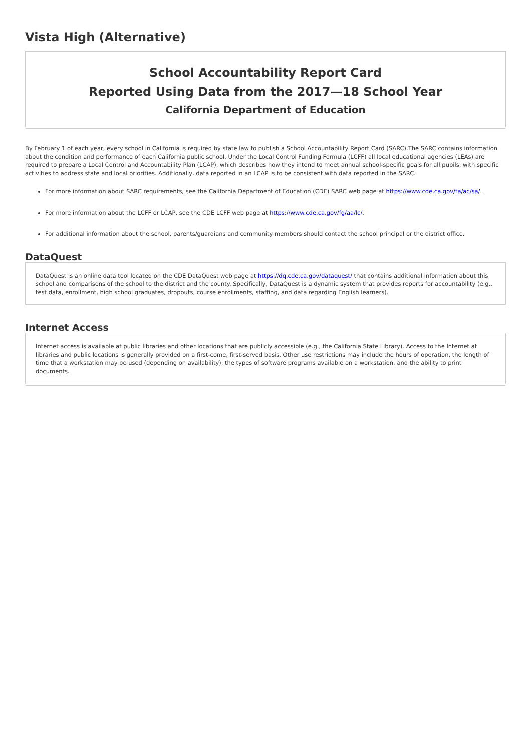Vista High (Alternative)
School Accountability Report Card
Reported Using Data from the 2017—18 School Year
California Department of Education
By February 1 of each year, every school in California is required by state law to publish a School Accountability Report Card (SARC).The SARC contains information about the condition and performance of each California public school. Under the Local Control Funding Formula (LCFF) all local educational agencies (LEAs) are required to prepare a Local Control and Accountability Plan (LCAP), which describes how they intend to meet annual school-specific goals for all pupils, with specific activities to address state and local priorities. Additionally, data reported in an LCAP is to be consistent with data reported in the SARC.
For more information about SARC requirements, see the California Department of Education (CDE) SARC web page at https://www.cde.ca.gov/ta/ac/sa/.
For more information about the LCFF or LCAP, see the CDE LCFF web page at https://www.cde.ca.gov/fg/aa/lc/.
For additional information about the school, parents/guardians and community members should contact the school principal or the district office.
DataQuest
DataQuest is an online data tool located on the CDE DataQuest web page at https://dq.cde.ca.gov/dataquest/ that contains additional information about this school and comparisons of the school to the district and the county. Specifically, DataQuest is a dynamic system that provides reports for accountability (e.g., test data, enrollment, high school graduates, dropouts, course enrollments, staffing, and data regarding English learners).
Internet Access
Internet access is available at public libraries and other locations that are publicly accessible (e.g., the California State Library). Access to the Internet at libraries and public locations is generally provided on a first-come, first-served basis. Other use restrictions may include the hours of operation, the length of time that a workstation may be used (depending on availability), the types of software programs available on a workstation, and the ability to print documents.